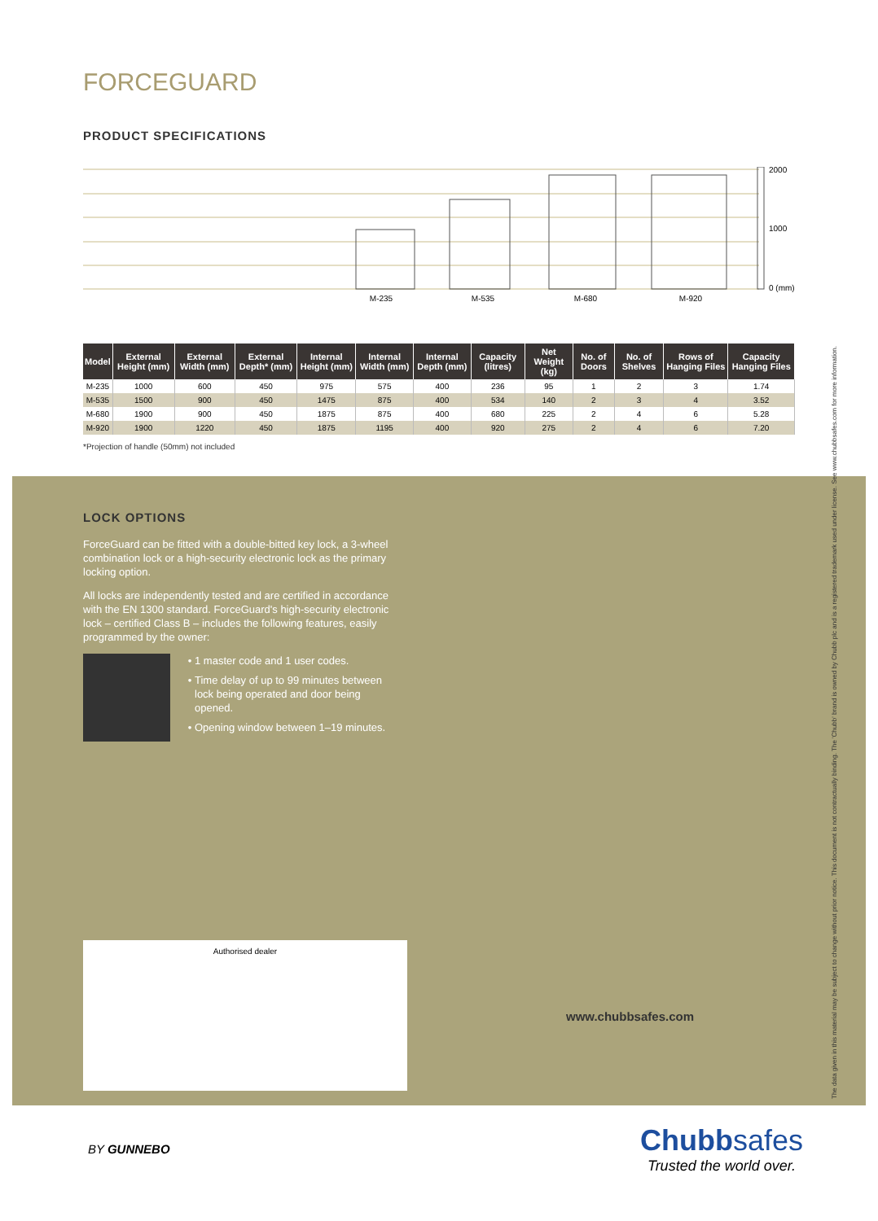FORCEGUARD
PRODUCT SPECIFICATIONS
2000
1000
0 (mm)
M-235
M-535
M-680
M-920
| Model | External Height (mm) | External Width (mm) | External Depth* (mm) | Internal Height (mm) | Internal Width (mm) | Internal Depth (mm) | Capacity (litres) | Net Weight (kg) | No. of Doors | No. of Shelves | Rows of Hanging Files | Capacity Hanging Files |
| --- | --- | --- | --- | --- | --- | --- | --- | --- | --- | --- | --- | --- |
| M-235 | 1000 | 600 | 450 | 975 | 575 | 400 | 236 | 95 | 1 | 2 | 3 | 1.74 |
| M-535 | 1500 | 900 | 450 | 1475 | 875 | 400 | 534 | 140 | 2 | 3 | 4 | 3.52 |
| M-680 | 1900 | 900 | 450 | 1875 | 875 | 400 | 680 | 225 | 2 | 4 | 6 | 5.28 |
| M-920 | 1900 | 1220 | 450 | 1875 | 1195 | 400 | 920 | 275 | 2 | 4 | 6 | 7.20 |
*Projection of handle (50mm) not included
LOCK OPTIONS
ForceGuard can be fitted with a double-bitted key lock, a 3-wheel combination lock or a high-security electronic lock as the primary locking option.
All locks are independently tested and are certified in accordance with the EN 1300 standard. ForceGuard's high-security electronic lock – certified Class B – includes the following features, easily programmed by the owner:
1 master code and 1 user codes.
Time delay of up to 99 minutes between lock being operated and door being opened.
Opening window between 1–19 minutes.
Authorised dealer
www.chubbsafes.com
The data given in this material may be subject to change without prior notice. This document is not contractually binding. The 'Chubb' brand is owned by Chubb plc and is a registered trademark used under license. See www.chubbsafes.com for more information.
BY GUNNEBO
Chubbsafes
Trusted the world over.